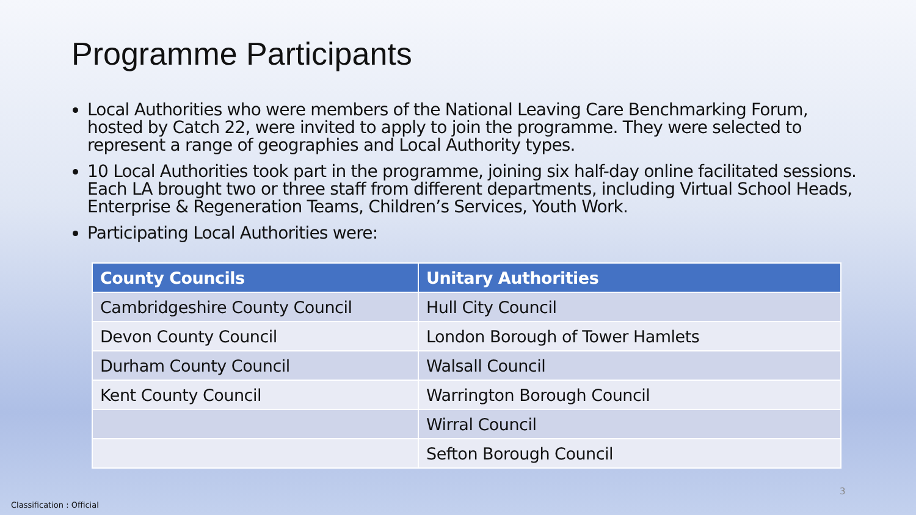Programme Participants
Local Authorities who were members of the National Leaving Care Benchmarking Forum, hosted by Catch 22, were invited to apply to join the programme. They were selected to represent a range of geographies and Local Authority types.
10 Local Authorities took part in the programme, joining six half-day online facilitated sessions. Each LA brought two or three staff from different departments, including Virtual School Heads, Enterprise & Regeneration Teams, Children’s Services, Youth Work.
Participating Local Authorities were:
| County Councils | Unitary Authorities |
| --- | --- |
| Cambridgeshire County Council | Hull City Council |
| Devon County Council | London Borough of Tower Hamlets |
| Durham County Council | Walsall Council |
| Kent County Council | Warrington Borough Council |
| | Wirral Council |
| | Sefton Borough Council |
3
Classification : Official